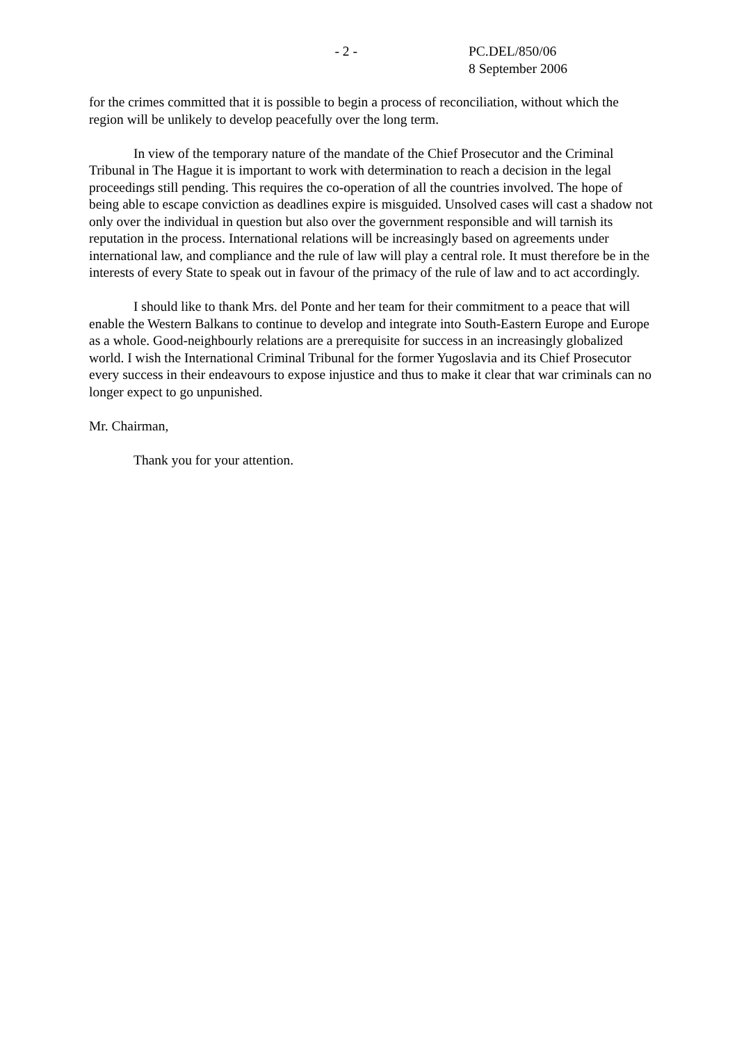- 2 - PC.DEL/850/06
8 September 2006
for the crimes committed that it is possible to begin a process of reconciliation, without which the region will be unlikely to develop peacefully over the long term.
In view of the temporary nature of the mandate of the Chief Prosecutor and the Criminal Tribunal in The Hague it is important to work with determination to reach a decision in the legal proceedings still pending. This requires the co-operation of all the countries involved. The hope of being able to escape conviction as deadlines expire is misguided. Unsolved cases will cast a shadow not only over the individual in question but also over the government responsible and will tarnish its reputation in the process. International relations will be increasingly based on agreements under international law, and compliance and the rule of law will play a central role. It must therefore be in the interests of every State to speak out in favour of the primacy of the rule of law and to act accordingly.
I should like to thank Mrs. del Ponte and her team for their commitment to a peace that will enable the Western Balkans to continue to develop and integrate into South-Eastern Europe and Europe as a whole. Good-neighbourly relations are a prerequisite for success in an increasingly globalized world. I wish the International Criminal Tribunal for the former Yugoslavia and its Chief Prosecutor every success in their endeavours to expose injustice and thus to make it clear that war criminals can no longer expect to go unpunished.
Mr. Chairman,
Thank you for your attention.